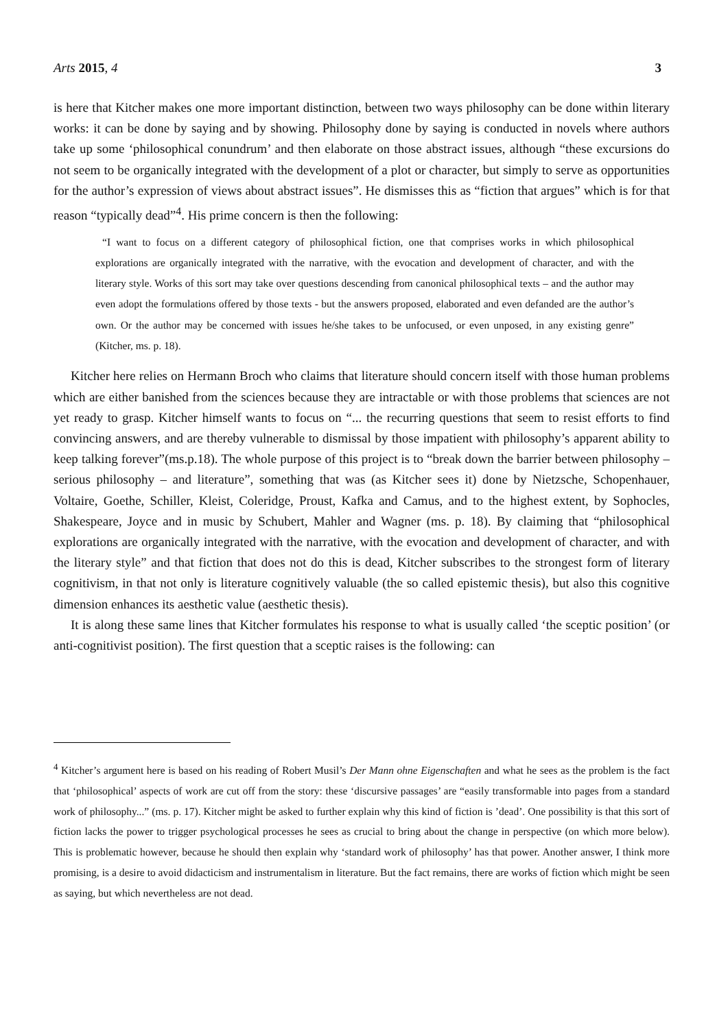Arts 2015, 4 3
is here that Kitcher makes one more important distinction, between two ways philosophy can be done within literary works: it can be done by saying and by showing. Philosophy done by saying is conducted in novels where authors take up some ‘philosophical conundrum’ and then elaborate on those abstract issues, although “these excursions do not seem to be organically integrated with the development of a plot or character, but simply to serve as opportunities for the author’s expression of views about abstract issues”. He dismisses this as “fiction that argues” which is for that reason “typically dead”<sup>4</sup>. His prime concern is then the following:
“I want to focus on a different category of philosophical fiction, one that comprises works in which philosophical explorations are organically integrated with the narrative, with the evocation and development of character, and with the literary style. Works of this sort may take over questions descending from canonical philosophical texts – and the author may even adopt the formulations offered by those texts - but the answers proposed, elaborated and even defanded are the author’s own. Or the author may be concerned with issues he/she takes to be unfocused, or even unposed, in any existing genre” (Kitcher, ms. p. 18).
Kitcher here relies on Hermann Broch who claims that literature should concern itself with those human problems which are either banished from the sciences because they are intractable or with those problems that sciences are not yet ready to grasp. Kitcher himself wants to focus on “... the recurring questions that seem to resist efforts to find convincing answers, and are thereby vulnerable to dismissal by those impatient with philosophy’s apparent ability to keep talking forever”(ms.p.18). The whole purpose of this project is to “break down the barrier between philosophy – serious philosophy – and literature”, something that was (as Kitcher sees it) done by Nietzsche, Schopenhauer, Voltaire, Goethe, Schiller, Kleist, Coleridge, Proust, Kafka and Camus, and to the highest extent, by Sophocles, Shakespeare, Joyce and in music by Schubert, Mahler and Wagner (ms. p. 18). By claiming that “philosophical explorations are organically integrated with the narrative, with the evocation and development of character, and with the literary style” and that fiction that does not do this is dead, Kitcher subscribes to the strongest form of literary cognitivism, in that not only is literature cognitively valuable (the so called epistemic thesis), but also this cognitive dimension enhances its aesthetic value (aesthetic thesis).
It is along these same lines that Kitcher formulates his response to what is usually called ‘the sceptic position’ (or anti-cognitivist position). The first question that a sceptic raises is the following: can
<sup>4</sup> Kitcher’s argument here is based on his reading of Robert Musil’s Der Mann ohne Eigenschaften and what he sees as the problem is the fact that ‘philosophical’ aspects of work are cut off from the story: these ‘discursive passages’ are “easily transformable into pages from a standard work of philosophy...” (ms. p. 17). Kitcher might be asked to further explain why this kind of fiction is ’dead’. One possibility is that this sort of fiction lacks the power to trigger psychological processes he sees as crucial to bring about the change in perspective (on which more below). This is problematic however, because he should then explain why ‘standard work of philosophy’ has that power. Another answer, I think more promising, is a desire to avoid didacticism and instrumentalism in literature. But the fact remains, there are works of fiction which might be seen as saying, but which nevertheless are not dead.